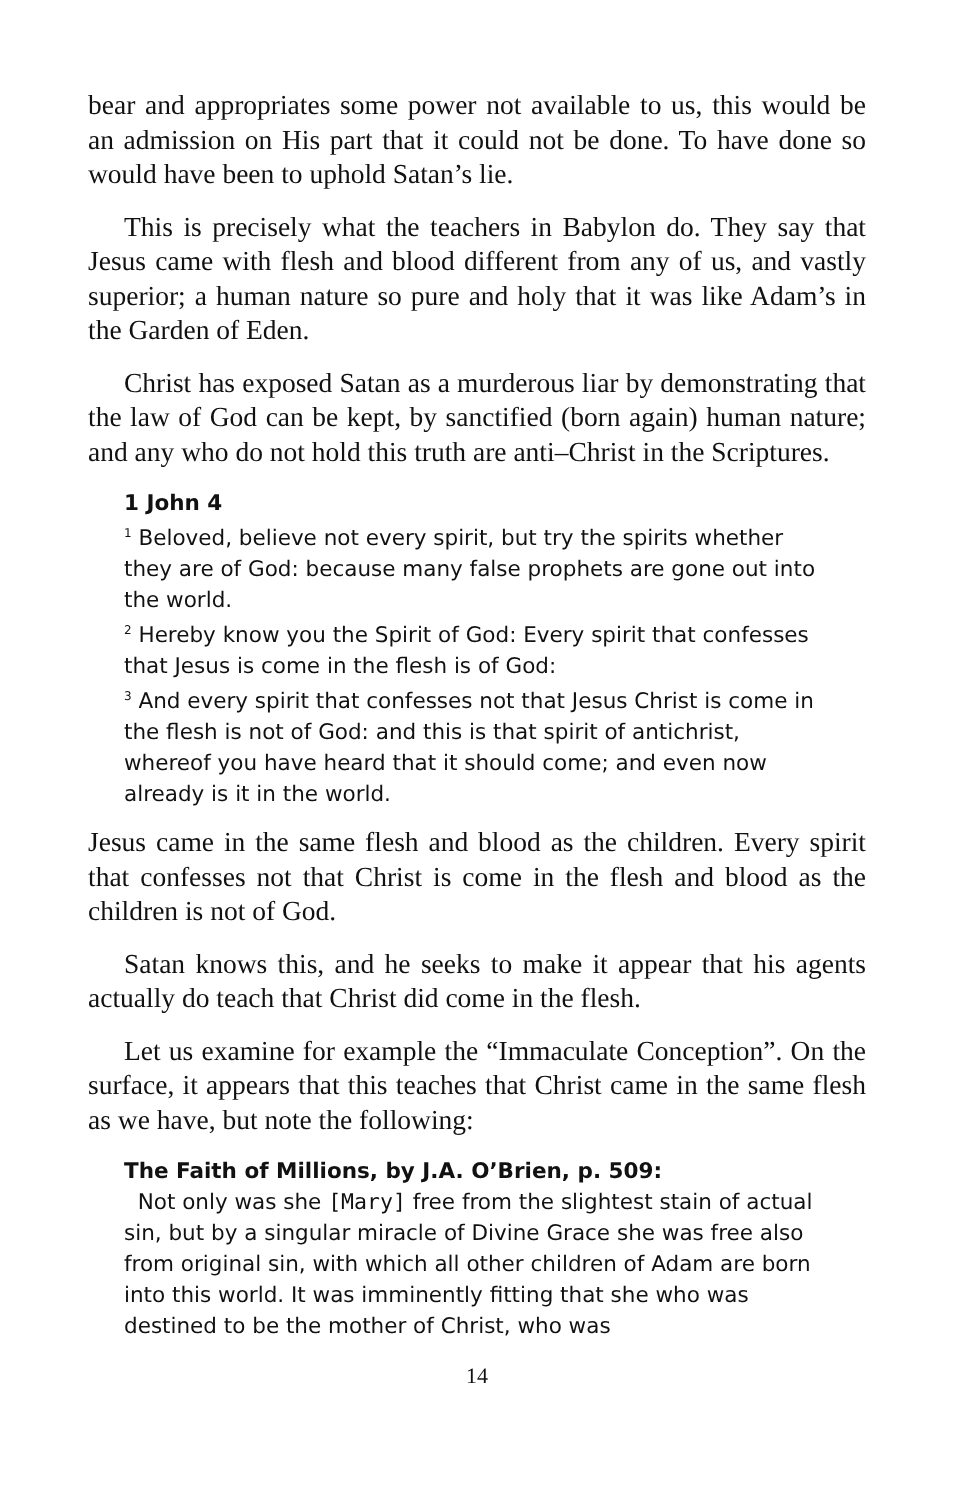bear and appropriates some power not available to us, this would be an admission on His part that it could not be done. To have done so would have been to uphold Satan’s lie.
This is precisely what the teachers in Babylon do. They say that Jesus came with flesh and blood different from any of us, and vastly superior; a human nature so pure and holy that it was like Adam’s in the Garden of Eden.
Christ has exposed Satan as a murderous liar by demonstrating that the law of God can be kept, by sanctified (born again) human nature; and any who do not hold this truth are anti–Christ in the Scriptures.
1 John 4
<sup>1</sup> Beloved, believe not every spirit, but try the spirits whether they are of God: because many false prophets are gone out into the world.
<sup>2</sup> Hereby know you the Spirit of God: Every spirit that confesses that Jesus is come in the flesh is of God:
<sup>3</sup> And every spirit that confesses not that Jesus Christ is come in the flesh is not of God: and this is that spirit of antichrist, whereof you have heard that it should come; and even now already is it in the world.
Jesus came in the same flesh and blood as the children. Every spirit that confesses not that Christ is come in the flesh and blood as the children is not of God.
Satan knows this, and he seeks to make it appear that his agents actually do teach that Christ did come in the flesh.
Let us examine for example the “Immaculate Conception”. On the surface, it appears that this teaches that Christ came in the same flesh as we have, but note the following:
The Faith of Millions, by J.A. O’Brien, p. 509:
Not only was she [Mary] free from the slightest stain of actual sin, but by a singular miracle of Divine Grace she was free also from original sin, with which all other children of Adam are born into this world. It was imminently fitting that she who was destined to be the mother of Christ, who was
14